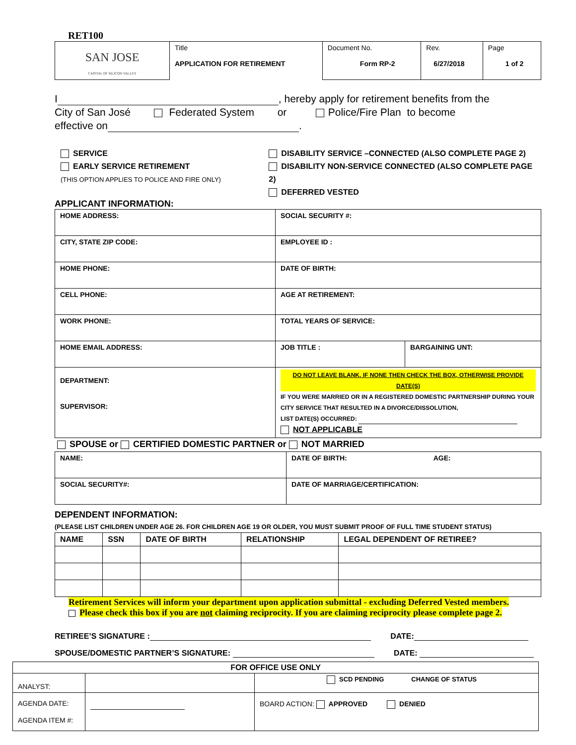RET100
| SAN JOSE CAPITAL OF SILICON VALLEY | Title APPLICATION FOR RETIREMENT | Document No. Form RP-2 | Rev. 6/27/2018 | Page 1 of 2 |
I , hereby apply for retirement benefits from the
City of San José Federated System or Police/Fire Plan to become
effective on .
SERVICE
EARLY SERVICE RETIREMENT
(THIS OPTION APPLIES TO POLICE AND FIRE ONLY)
DISABILITY SERVICE –CONNECTED (ALSO COMPLETE PAGE 2)
DISABILITY NON-SERVICE CONNECTED (ALSO COMPLETE PAGE 2)
DEFERRED VESTED
APPLICANT INFORMATION:
| HOME ADDRESS: | SOCIAL SECURITY #: | |
| CITY, STATE ZIP CODE: | EMPLOYEE ID : | |
| HOME PHONE: | DATE OF BIRTH: | |
| CELL PHONE: | AGE AT RETIREMENT: | |
| WORK PHONE: | TOTAL YEARS OF SERVICE: | |
| HOME EMAIL ADDRESS: | JOB TITLE : | BARGAINING UNT: |
| DEPARTMENT: SUPERVISOR: | DO NOT LEAVE BLANK. IF NONE THEN CHECK THE BOX, OTHERWISE PROVIDE DATE(S) IF YOU WERE MARRIED OR IN A REGISTERED DOMESTIC PARTNERSHIP DURING YOUR CITY SERVICE THAT RESULTED IN A DIVORCE/DISSOLUTION, LIST DATE(S) OCCURRED: NOT APPLICABLE | |
SPOUSE or CERTIFIED DOMESTIC PARTNER or NOT MARRIED
| NAME: | DATE OF BIRTH: AGE: |
| SOCIAL SECURITY#: | DATE OF MARRIAGE/CERTIFICATION: |
DEPENDENT INFORMATION:
(PLEASE LIST CHILDREN UNDER AGE 26. FOR CHILDREN AGE 19 OR OLDER, YOU MUST SUBMIT PROOF OF FULL TIME STUDENT STATUS)
| NAME | SSN | DATE OF BIRTH | RELATIONSHIP | LEGAL DEPENDENT OF RETIREE? |
| --- | --- | --- | --- | --- |
Retirement Services will inform your department upon application submittal - excluding Deferred Vested members.
Please check this box if you are not claiming reciprocity. If you are claiming reciprocity please complete page 2.
RETIREE’S SIGNATURE : DATE:
SPOUSE/DOMESTIC PARTNER’S SIGNATURE: DATE:
| FOR OFFICE USE ONLY | | |
| --- | --- | --- |
| ANALYST: | | SCD PENDING CHANGE OF STATUS |
| AGENDA DATE: AGENDA ITEM #: | | BOARD ACTION: APPROVED DENIED |